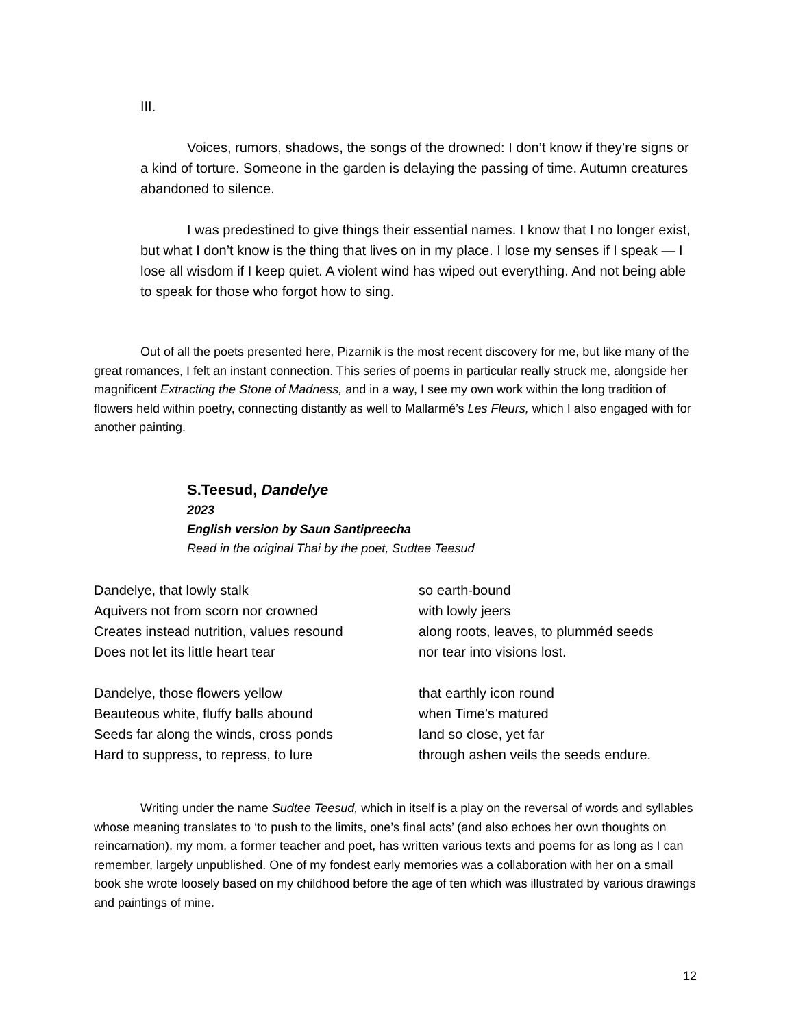III.
Voices, rumors, shadows, the songs of the drowned: I don’t know if they’re signs or a kind of torture. Someone in the garden is delaying the passing of time. Autumn creatures abandoned to silence.
I was predestined to give things their essential names. I know that I no longer exist, but what I don’t know is the thing that lives on in my place. I lose my senses if I speak — I lose all wisdom if I keep quiet. A violent wind has wiped out everything. And not being able to speak for those who forgot how to sing.
Out of all the poets presented here, Pizarnik is the most recent discovery for me, but like many of the great romances, I felt an instant connection. This series of poems in particular really struck me, alongside her magnificent Extracting the Stone of Madness, and in a way, I see my own work within the long tradition of flowers held within poetry, connecting distantly as well to Mallarmé’s Les Fleurs, which I also engaged with for another painting.
S.Teesud, Dandelye
2023
English version by Saun Santipreecha
Read in the original Thai by the poet, Sudtee Teesud
Dandelye, that lowly stalk
so earth-bound
Aquivers not from scorn nor crowned
with lowly jeers
Creates instead nutrition, values resound
along roots, leaves, to plumméd seeds
Does not let its little heart tear
nor tear into visions lost.
Dandelye, those flowers yellow
that earthly icon round
Beauteous white, fluffy balls abound
when Time’s matured
Seeds far along the winds, cross ponds
land so close, yet far
Hard to suppress, to repress, to lure
through ashen veils the seeds endure.
Writing under the name Sudtee Teesud, which in itself is a play on the reversal of words and syllables whose meaning translates to ‘to push to the limits, one’s final acts’ (and also echoes her own thoughts on reincarnation), my mom, a former teacher and poet, has written various texts and poems for as long as I can remember, largely unpublished. One of my fondest early memories was a collaboration with her on a small book she wrote loosely based on my childhood before the age of ten which was illustrated by various drawings and paintings of mine.
12